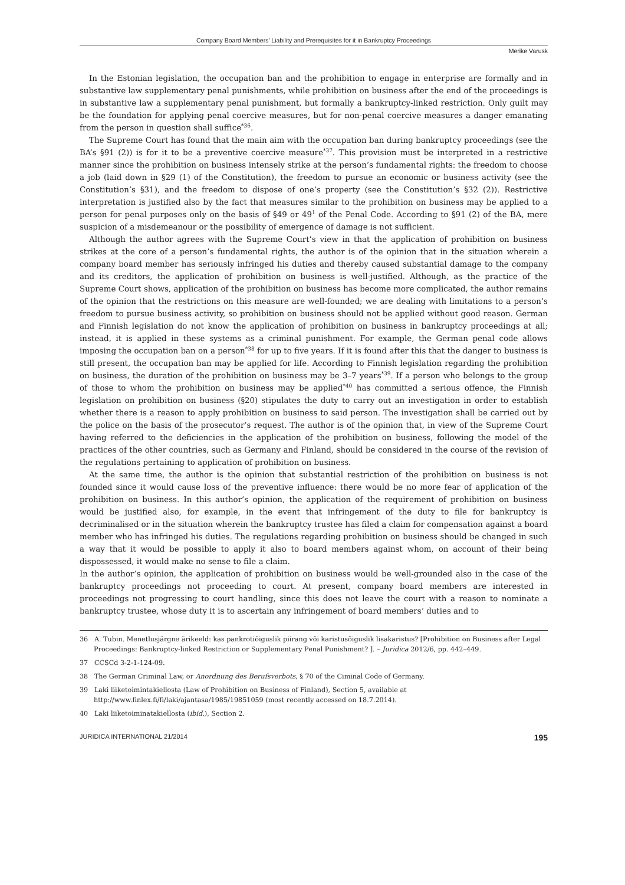Company Board Members’ Liability and Prerequisites for it in Bankruptcy Proceedings
Merike Varusk
In the Estonian legislation, the occupation ban and the prohibition to engage in enterprise are formally and in substantive law supplementary penal punishments, while prohibition on business after the end of the proceedings is in substantive law a supplementary penal punishment, but formally a bankruptcy-linked restriction. Only guilt may be the foundation for applying penal coercive measures, but for non-penal coercive measures a danger emanating from the person in question shall suffice<sup>*36</sup>.
The Supreme Court has found that the main aim with the occupation ban during bankruptcy proceedings (see the BA’s §91 (2)) is for it to be a preventive coercive measure<sup>*37</sup>. This provision must be interpreted in a restrictive manner since the prohibition on business intensely strike at the person’s fundamental rights: the freedom to choose a job (laid down in §29 (1) of the Constitution), the freedom to pursue an economic or business activity (see the Constitution’s §31), and the freedom to dispose of one’s property (see the Constitution’s §32 (2)). Restrictive interpretation is justified also by the fact that measures similar to the prohibition on business may be applied to a person for penal purposes only on the basis of §49 or 49<sup>1</sup> of the Penal Code. According to §91 (2) of the BA, mere suspicion of a misdemeanour or the possibility of emergence of damage is not sufficient.
Although the author agrees with the Supreme Court’s view in that the application of prohibition on business strikes at the core of a person’s fundamental rights, the author is of the opinion that in the situation wherein a company board member has seriously infringed his duties and thereby caused substantial damage to the company and its creditors, the application of prohibition on business is well-justified. Although, as the practice of the Supreme Court shows, application of the prohibition on business has become more complicated, the author remains of the opinion that the restrictions on this measure are well-founded; we are dealing with limitations to a person’s freedom to pursue business activity, so prohibition on business should not be applied without good reason. German and Finnish legislation do not know the application of prohibition on business in bankruptcy proceedings at all; instead, it is applied in these systems as a criminal punishment. For example, the German penal code allows imposing the occupation ban on a person<sup>*38</sup> for up to five years. If it is found after this that the danger to business is still present, the occupation ban may be applied for life. According to Finnish legislation regarding the prohibition on business, the duration of the prohibition on business may be 3–7 years<sup>*39</sup>. If a person who belongs to the group of those to whom the prohibition on business may be applied<sup>*40</sup> has committed a serious offence, the Finnish legislation on prohibition on business (§20) stipulates the duty to carry out an investigation in order to establish whether there is a reason to apply prohibition on business to said person. The investigation shall be carried out by the police on the basis of the prosecutor’s request. The author is of the opinion that, in view of the Supreme Court having referred to the deficiencies in the application of the prohibition on business, following the model of the practices of the other countries, such as Germany and Finland, should be considered in the course of the revision of the regulations pertaining to application of prohibition on business.
At the same time, the author is the opinion that substantial restriction of the prohibition on business is not founded since it would cause loss of the preventive influence: there would be no more fear of application of the prohibition on business. In this author’s opinion, the application of the requirement of prohibition on business would be justified also, for example, in the event that infringement of the duty to file for bankruptcy is decriminalised or in the situation wherein the bankruptcy trustee has filed a claim for compensation against a board member who has infringed his duties. The regulations regarding prohibition on business should be changed in such a way that it would be possible to apply it also to board members against whom, on account of their being dispossessed, it would make no sense to file a claim.
In the author’s opinion, the application of prohibition on business would be well-grounded also in the case of the bankruptcy proceedings not proceeding to court. At present, company board members are interested in proceedings not progressing to court handling, since this does not leave the court with a reason to nominate a bankruptcy trustee, whose duty it is to ascertain any infringement of board members’ duties and to
36 A. Tubin. Menetlusjärgne ärikeeld: kas pankrotiõiguslik piirang või karistusõiguslik lisakaristus? [Prohibition on Business after Legal Proceedings: Bankruptcy-linked Restriction or Supplementary Penal Punishment? ]. – Juridica 2012/6, pp. 442–449.
37 CCSCd 3-2-1-124-09.
38 The German Criminal Law, or Anordnung des Berufsverbots, § 70 of the Ciminal Code of Germany.
39 Laki liiketoimintakiellosta (Law of Prohibition on Business of Finland), Section 5, available at http://www.finlex.fi/fi/laki/ajantasa/1985/19851059 (most recently accessed on 18.7.2014).
40 Laki liiketoiminatakiellosta (ibid.), Section 2.
JURIDICA INTERNATIONAL 21/2014 195